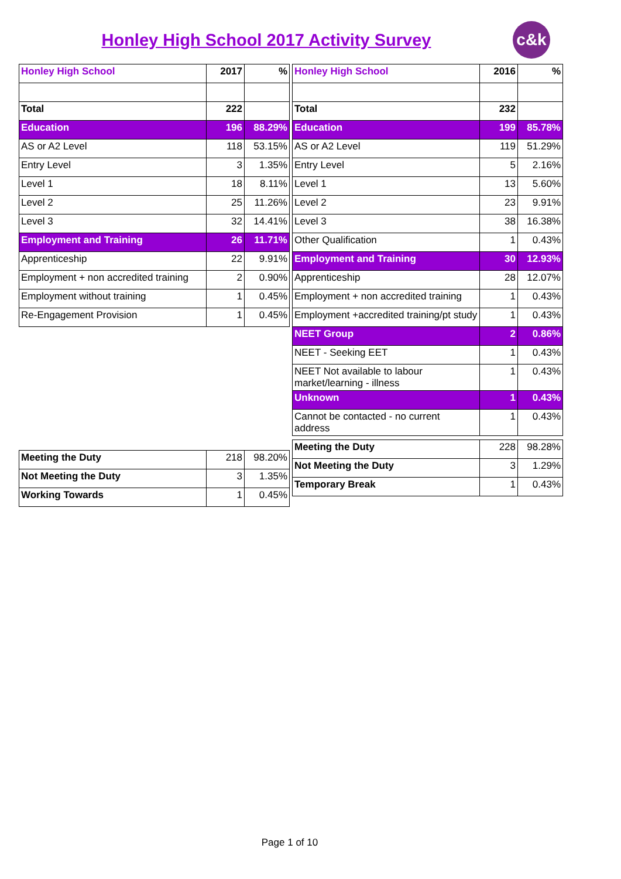Honley High School 2017 Activity Survey c&k
| Honley High School | 2017 | % |
| --- | --- | --- |
| Total | 222 | |
| Education | 196 | 88.29% |
| AS or A2 Level | 118 | 53.15% |
| Entry Level | 3 | 1.35% |
| Level 1 | 18 | 8.11% |
| Level 2 | 25 | 11.26% |
| Level 3 | 32 | 14.41% |
| Employment and Training | 26 | 11.71% |
| Apprenticeship | 22 | 9.91% |
| Employment + non accredited training | 2 | 0.90% |
| Employment without training | 1 | 0.45% |
| Re-Engagement Provision | 1 | 0.45% |
| Meeting the Duty | 218 | 98.20% |
| Not Meeting the Duty | 3 | 1.35% |
| Working Towards | 1 | 0.45% |
| Honley High School | 2016 | % |
| --- | --- | --- |
| Total | 232 | |
| Education | 199 | 85.78% |
| AS or A2 Level | 119 | 51.29% |
| Entry Level | 5 | 2.16% |
| Level 1 | 13 | 5.60% |
| Level 2 | 23 | 9.91% |
| Level 3 | 38 | 16.38% |
| Other Qualification | 1 | 0.43% |
| Employment and Training | 30 | 12.93% |
| Apprenticeship | 28 | 12.07% |
| Employment + non accredited training | 1 | 0.43% |
| Employment +accredited training/pt study | 1 | 0.43% |
| NEET Group | 2 | 0.86% |
| NEET - Seeking EET | 1 | 0.43% |
| NEET Not available to labour market/learning - illness | 1 | 0.43% |
| Unknown | 1 | 0.43% |
| Cannot be contacted - no current address | 1 | 0.43% |
| Meeting the Duty | 228 | 98.28% |
| Not Meeting the Duty | 3 | 1.29% |
| Temporary Break | 1 | 0.43% |
Page 1 of 10